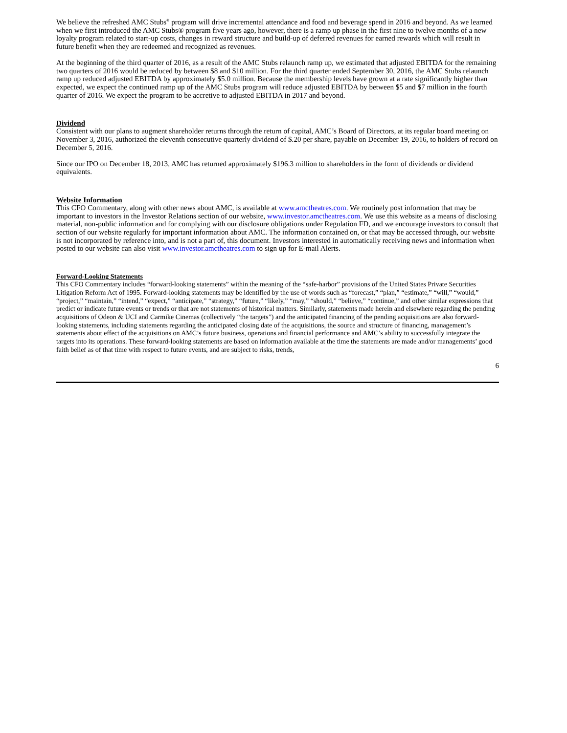We believe the refreshed AMC Stubs<sup>®</sup> program will drive incremental attendance and food and beverage spend in 2016 and beyond. As we learned when we first introduced the AMC Stubs® program five years ago, however, there is a ramp up phase in the first nine to twelve months of a new loyalty program related to start-up costs, changes in reward structure and build-up of deferred revenues for earned rewards which will result in future benefit when they are redeemed and recognized as revenues.
At the beginning of the third quarter of 2016, as a result of the AMC Stubs relaunch ramp up, we estimated that adjusted EBITDA for the remaining two quarters of 2016 would be reduced by between $8 and $10 million. For the third quarter ended September 30, 2016, the AMC Stubs relaunch ramp up reduced adjusted EBITDA by approximately $5.0 million. Because the membership levels have grown at a rate significantly higher than expected, we expect the continued ramp up of the AMC Stubs program will reduce adjusted EBITDA by between $5 and $7 million in the fourth quarter of 2016. We expect the program to be accretive to adjusted EBITDA in 2017 and beyond.
Dividend
Consistent with our plans to augment shareholder returns through the return of capital, AMC’s Board of Directors, at its regular board meeting on November 3, 2016, authorized the eleventh consecutive quarterly dividend of $.20 per share, payable on December 19, 2016, to holders of record on December 5, 2016.
Since our IPO on December 18, 2013, AMC has returned approximately $196.3 million to shareholders in the form of dividends or dividend equivalents.
Website Information
This CFO Commentary, along with other news about AMC, is available at www.amctheatres.com. We routinely post information that may be important to investors in the Investor Relations section of our website, www.investor.amctheatres.com. We use this website as a means of disclosing material, non-public information and for complying with our disclosure obligations under Regulation FD, and we encourage investors to consult that section of our website regularly for important information about AMC. The information contained on, or that may be accessed through, our website is not incorporated by reference into, and is not a part of, this document. Investors interested in automatically receiving news and information when posted to our website can also visit www.investor.amctheatres.com to sign up for E-mail Alerts.
Forward-Looking Statements
This CFO Commentary includes “forward-looking statements” within the meaning of the “safe-harbor” provisions of the United States Private Securities Litigation Reform Act of 1995. Forward-looking statements may be identified by the use of words such as “forecast,” “plan,” “estimate,” “will,” “would,” “project,” “maintain,” “intend,” “expect,” “anticipate,” “strategy,” “future,” “likely,” “may,” “should,” “believe,” “continue,” and other similar expressions that predict or indicate future events or trends or that are not statements of historical matters. Similarly, statements made herein and elsewhere regarding the pending acquisitions of Odeon & UCI and Carmike Cinemas (collectively “the targets”) and the anticipated financing of the pending acquisitions are also forward-looking statements, including statements regarding the anticipated closing date of the acquisitions, the source and structure of financing, management’s statements about effect of the acquisitions on AMC’s future business, operations and financial performance and AMC’s ability to successfully integrate the targets into its operations. These forward-looking statements are based on information available at the time the statements are made and/or managements’ good faith belief as of that time with respect to future events, and are subject to risks, trends,
6